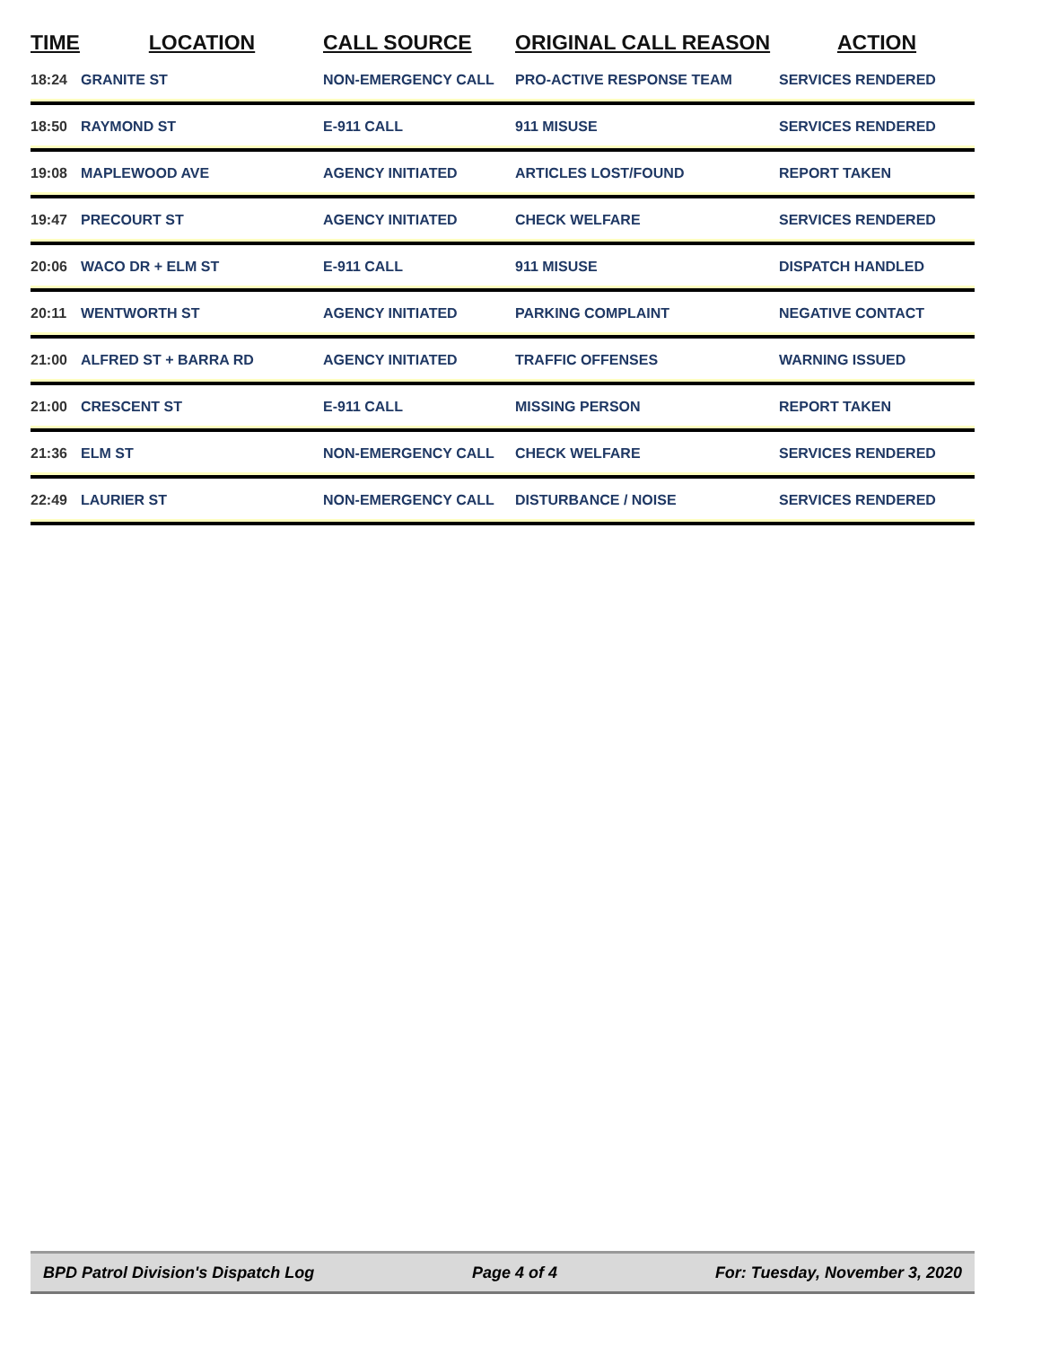| TIME | LOCATION | CALL SOURCE | ORIGINAL CALL REASON | ACTION |
| --- | --- | --- | --- | --- |
| 18:24 | GRANITE ST | NON-EMERGENCY CALL | PRO-ACTIVE RESPONSE TEAM | SERVICES RENDERED |
| 18:50 | RAYMOND ST | E-911 CALL | 911 MISUSE | SERVICES RENDERED |
| 19:08 | MAPLEWOOD AVE | AGENCY INITIATED | ARTICLES LOST/FOUND | REPORT TAKEN |
| 19:47 | PRECOURT ST | AGENCY INITIATED | CHECK WELFARE | SERVICES RENDERED |
| 20:06 | WACO DR + ELM ST | E-911 CALL | 911 MISUSE | DISPATCH HANDLED |
| 20:11 | WENTWORTH ST | AGENCY INITIATED | PARKING COMPLAINT | NEGATIVE CONTACT |
| 21:00 | ALFRED ST + BARRA RD | AGENCY INITIATED | TRAFFIC OFFENSES | WARNING ISSUED |
| 21:00 | CRESCENT ST | E-911 CALL | MISSING PERSON | REPORT TAKEN |
| 21:36 | ELM ST | NON-EMERGENCY CALL | CHECK WELFARE | SERVICES RENDERED |
| 22:49 | LAURIER ST | NON-EMERGENCY CALL | DISTURBANCE / NOISE | SERVICES RENDERED |
BPD Patrol Division's Dispatch Log Page 4 of 4 For: Tuesday, November 3, 2020